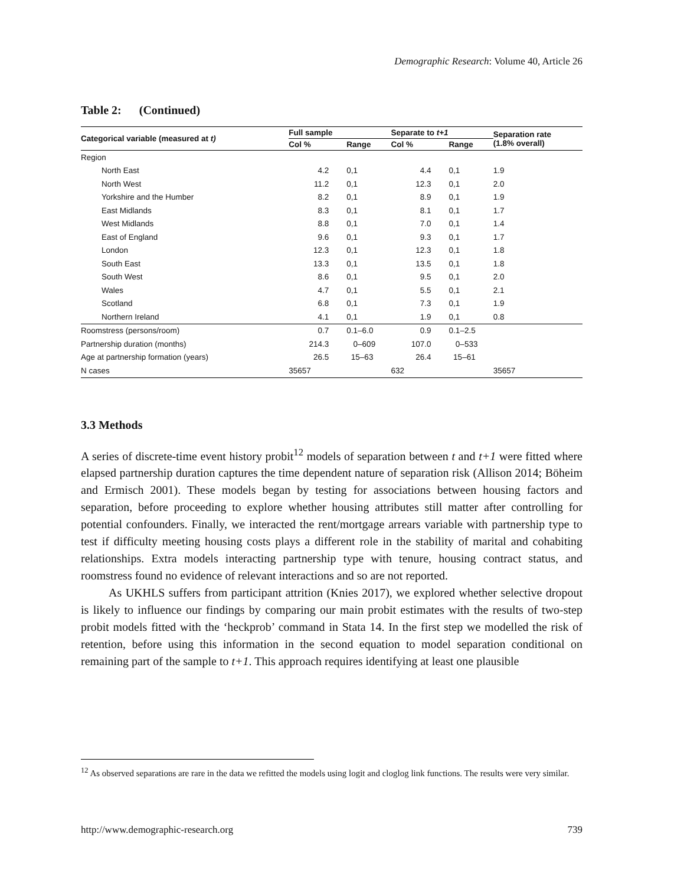Demographic Research: Volume 40, Article 26
Table 2: (Continued)
| Categorical variable (measured at t) | Full sample | | Separate to t+1 | | Separation rate (1.8% overall) |
| --- | --- | --- | --- | --- | --- |
| | Col % | Range | Col % | Range | |
| Region | | | | | |
| North East | 4.2 | 0,1 | 4.4 | 0,1 | 1.9 |
| North West | 11.2 | 0,1 | 12.3 | 0,1 | 2.0 |
| Yorkshire and the Humber | 8.2 | 0,1 | 8.9 | 0,1 | 1.9 |
| East Midlands | 8.3 | 0,1 | 8.1 | 0,1 | 1.7 |
| West Midlands | 8.8 | 0,1 | 7.0 | 0,1 | 1.4 |
| East of England | 9.6 | 0,1 | 9.3 | 0,1 | 1.7 |
| London | 12.3 | 0,1 | 12.3 | 0,1 | 1.8 |
| South East | 13.3 | 0,1 | 13.5 | 0,1 | 1.8 |
| South West | 8.6 | 0,1 | 9.5 | 0,1 | 2.0 |
| Wales | 4.7 | 0,1 | 5.5 | 0,1 | 2.1 |
| Scotland | 6.8 | 0,1 | 7.3 | 0,1 | 1.9 |
| Northern Ireland | 4.1 | 0,1 | 1.9 | 0,1 | 0.8 |
| Roomstress (persons/room) | 0.7 | 0.1–6.0 | 0.9 | 0.1–2.5 | |
| Partnership duration (months) | 214.3 | 0–609 | 107.0 | 0–533 | |
| Age at partnership formation (years) | 26.5 | 15–63 | 26.4 | 15–61 | |
| N cases | 35657 | | 632 | | 35657 |
3.3 Methods
A series of discrete-time event history probit<sup>12</sup> models of separation between t and t+1 were fitted where elapsed partnership duration captures the time dependent nature of separation risk (Allison 2014; Böheim and Ermisch 2001). These models began by testing for associations between housing factors and separation, before proceeding to explore whether housing attributes still matter after controlling for potential confounders. Finally, we interacted the rent/mortgage arrears variable with partnership type to test if difficulty meeting housing costs plays a different role in the stability of marital and cohabiting relationships. Extra models interacting partnership type with tenure, housing contract status, and roomstress found no evidence of relevant interactions and so are not reported.
As UKHLS suffers from participant attrition (Knies 2017), we explored whether selective dropout is likely to influence our findings by comparing our main probit estimates with the results of two-step probit models fitted with the ‘heckprob’ command in Stata 14. In the first step we modelled the risk of retention, before using this information in the second equation to model separation conditional on remaining part of the sample to t+1. This approach requires identifying at least one plausible
<sup>12</sup> As observed separations are rare in the data we refitted the models using logit and cloglog link functions. The results were very similar.
http://www.demographic-research.org 739